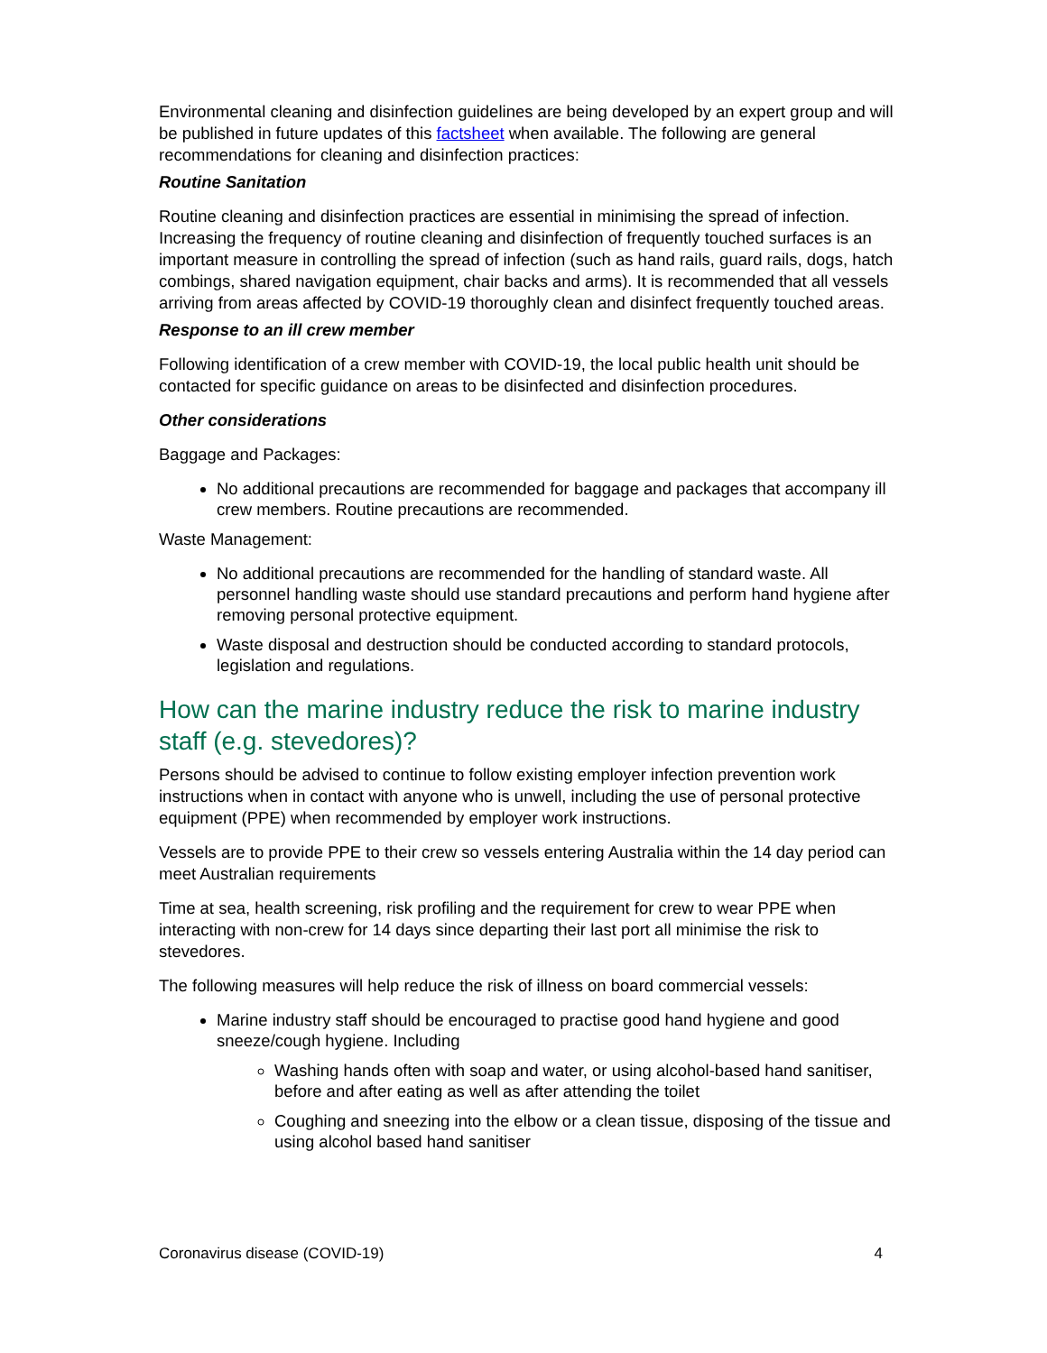Environmental cleaning and disinfection guidelines are being developed by an expert group and will be published in future updates of this factsheet when available. The following are general recommendations for cleaning and disinfection practices:
Routine Sanitation
Routine cleaning and disinfection practices are essential in minimising the spread of infection. Increasing the frequency of routine cleaning and disinfection of frequently touched surfaces is an important measure in controlling the spread of infection (such as hand rails, guard rails, dogs, hatch combings, shared navigation equipment, chair backs and arms). It is recommended that all vessels arriving from areas affected by COVID-19 thoroughly clean and disinfect frequently touched areas.
Response to an ill crew member
Following identification of a crew member with COVID-19, the local public health unit should be contacted for specific guidance on areas to be disinfected and disinfection procedures.
Other considerations
Baggage and Packages:
No additional precautions are recommended for baggage and packages that accompany ill crew members. Routine precautions are recommended.
Waste Management:
No additional precautions are recommended for the handling of standard waste. All personnel handling waste should use standard precautions and perform hand hygiene after removing personal protective equipment.
Waste disposal and destruction should be conducted according to standard protocols, legislation and regulations.
How can the marine industry reduce the risk to marine industry staff (e.g. stevedores)?
Persons should be advised to continue to follow existing employer infection prevention work instructions when in contact with anyone who is unwell, including the use of personal protective equipment (PPE) when recommended by employer work instructions.
Vessels are to provide PPE to their crew so vessels entering Australia within the 14 day period can meet Australian requirements
Time at sea, health screening, risk profiling and the requirement for crew to wear PPE when interacting with non-crew for 14 days since departing their last port all minimise the risk to stevedores.
The following measures will help reduce the risk of illness on board commercial vessels:
Marine industry staff should be encouraged to practise good hand hygiene and good sneeze/cough hygiene. Including
Washing hands often with soap and water, or using alcohol-based hand sanitiser, before and after eating as well as after attending the toilet
Coughing and sneezing into the elbow or a clean tissue, disposing of the tissue and using alcohol based hand sanitiser
Coronavirus disease (COVID-19) 4